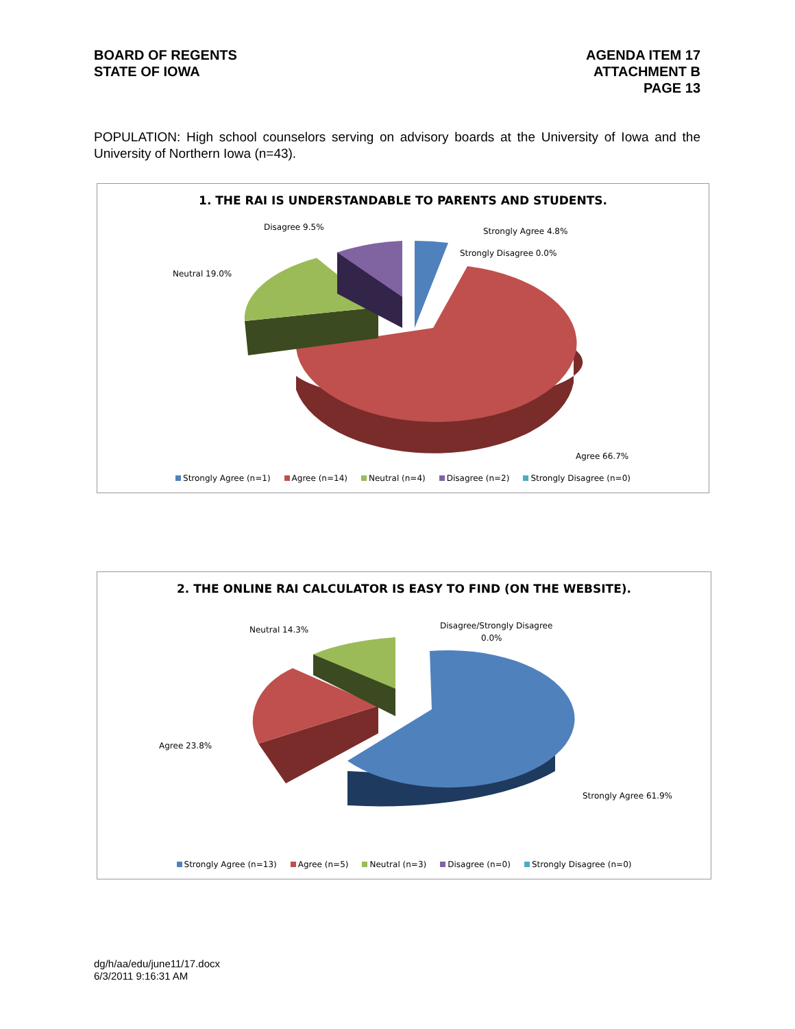BOARD OF REGENTS
STATE OF IOWA
AGENDA ITEM 17
ATTACHMENT B
PAGE 13
POPULATION: High school counselors serving on advisory boards at the University of Iowa and the University of Northern Iowa (n=43).
1. THE RAI IS UNDERSTANDABLE TO PARENTS AND STUDENTS.
Disagree 9.5%
Strongly Agree 4.8%
Strongly Disagree 0.0%
Neutral 19.0%
Agree 66.7%
Strongly Agree (n=1) Agree (n=14) Neutral (n=4) Disagree (n=2) Strongly Disagree (n=0)
2. THE ONLINE RAI CALCULATOR IS EASY TO FIND (ON THE WEBSITE).
Neutral 14.3%
Disagree/Strongly Disagree
0.0%
Agree 23.8%
Strongly Agree 61.9%
Strongly Agree (n=13) Agree (n=5) Neutral (n=3) Disagree (n=0) Strongly Disagree (n=0)
dg/h/aa/edu/june11/17.docx
6/3/2011 9:16:31 AM